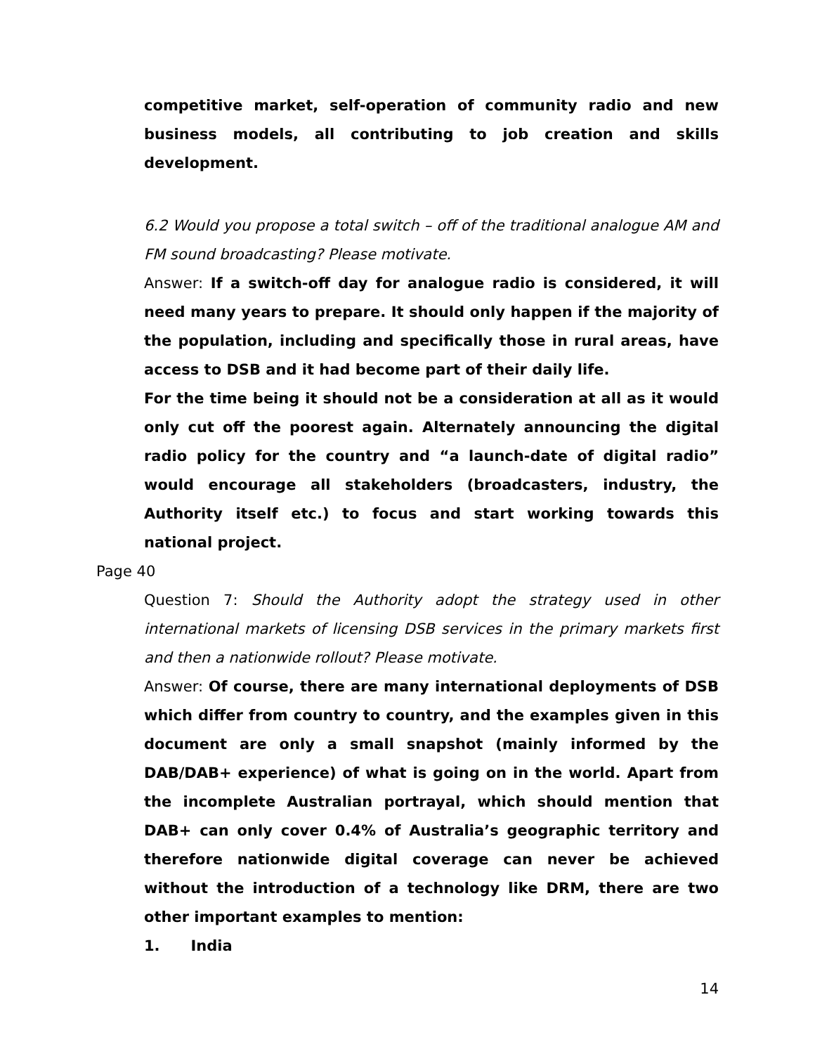competitive market, self-operation of community radio and new business models, all contributing to job creation and skills development.
6.2 Would you propose a total switch – off of the traditional analogue AM and FM sound broadcasting? Please motivate.
Answer: If a switch-off day for analogue radio is considered, it will need many years to prepare. It should only happen if the majority of the population, including and specifically those in rural areas, have access to DSB and it had become part of their daily life.
For the time being it should not be a consideration at all as it would only cut off the poorest again. Alternately announcing the digital radio policy for the country and “a launch-date of digital radio” would encourage all stakeholders (broadcasters, industry, the Authority itself etc.) to focus and start working towards this national project.
Page 40
Question 7: Should the Authority adopt the strategy used in other international markets of licensing DSB services in the primary markets first and then a nationwide rollout? Please motivate.
Answer: Of course, there are many international deployments of DSB which differ from country to country, and the examples given in this document are only a small snapshot (mainly informed by the DAB/DAB+ experience) of what is going on in the world. Apart from the incomplete Australian portrayal, which should mention that DAB+ can only cover 0.4% of Australia’s geographic territory and therefore nationwide digital coverage can never be achieved without the introduction of a technology like DRM, there are two other important examples to mention:
1. India
14